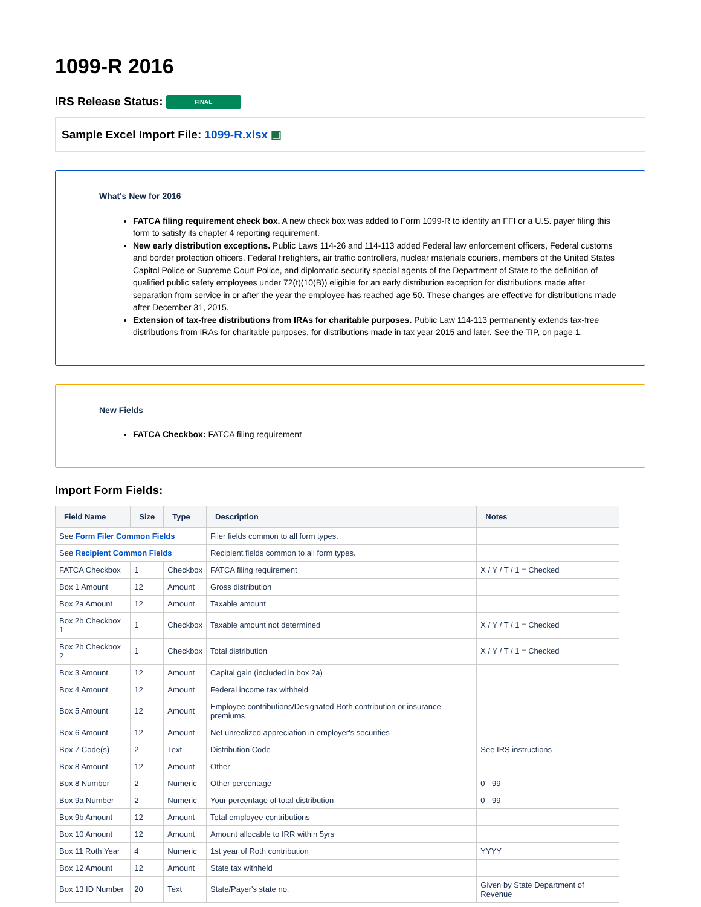1099-R 2016
IRS Release Status: FINAL
Sample Excel Import File: 1099-R.xlsx ▣
What's New for 2016
FATCA filing requirement check box. A new check box was added to Form 1099-R to identify an FFI or a U.S. payer filing this form to satisfy its chapter 4 reporting requirement.
New early distribution exceptions. Public Laws 114-26 and 114-113 added Federal law enforcement officers, Federal customs and border protection officers, Federal firefighters, air traffic controllers, nuclear materials couriers, members of the United States Capitol Police or Supreme Court Police, and diplomatic security special agents of the Department of State to the definition of qualified public safety employees under 72(t)(10(B)) eligible for an early distribution exception for distributions made after separation from service in or after the year the employee has reached age 50. These changes are effective for distributions made after December 31, 2015.
Extension of tax-free distributions from IRAs for charitable purposes. Public Law 114-113 permanently extends tax-free distributions from IRAs for charitable purposes, for distributions made in tax year 2015 and later. See the TIP, on page 1.
New Fields
FATCA Checkbox: FATCA filing requirement
Import Form Fields:
| Field Name | Size | Type | Description | Notes |
| --- | --- | --- | --- | --- |
| See Form Filer Common Fields | | | Filer fields common to all form types. | |
| See Recipient Common Fields | | | Recipient fields common to all form types. | |
| FATCA Checkbox | 1 | Checkbox | FATCA filing requirement | X / Y / T / 1 = Checked |
| Box 1 Amount | 12 | Amount | Gross distribution | |
| Box 2a Amount | 12 | Amount | Taxable amount | |
| Box 2b Checkbox 1 | 1 | Checkbox | Taxable amount not determined | X / Y / T / 1 = Checked |
| Box 2b Checkbox 2 | 1 | Checkbox | Total distribution | X / Y / T / 1 = Checked |
| Box 3 Amount | 12 | Amount | Capital gain (included in box 2a) | |
| Box 4 Amount | 12 | Amount | Federal income tax withheld | |
| Box 5 Amount | 12 | Amount | Employee contributions/Designated Roth contribution or insurance premiums | |
| Box 6 Amount | 12 | Amount | Net unrealized appreciation in employer's securities | |
| Box 7 Code(s) | 2 | Text | Distribution Code | See IRS instructions |
| Box 8 Amount | 12 | Amount | Other | |
| Box 8 Number | 2 | Numeric | Other percentage | 0 - 99 |
| Box 9a Number | 2 | Numeric | Your percentage of total distribution | 0 - 99 |
| Box 9b Amount | 12 | Amount | Total employee contributions | |
| Box 10 Amount | 12 | Amount | Amount allocable to IRR within 5yrs | |
| Box 11 Roth Year | 4 | Numeric | 1st year of Roth contribution | YYYY |
| Box 12 Amount | 12 | Amount | State tax withheld | |
| Box 13 ID Number | 20 | Text | State/Payer's state no. | Given by State Department of Revenue |